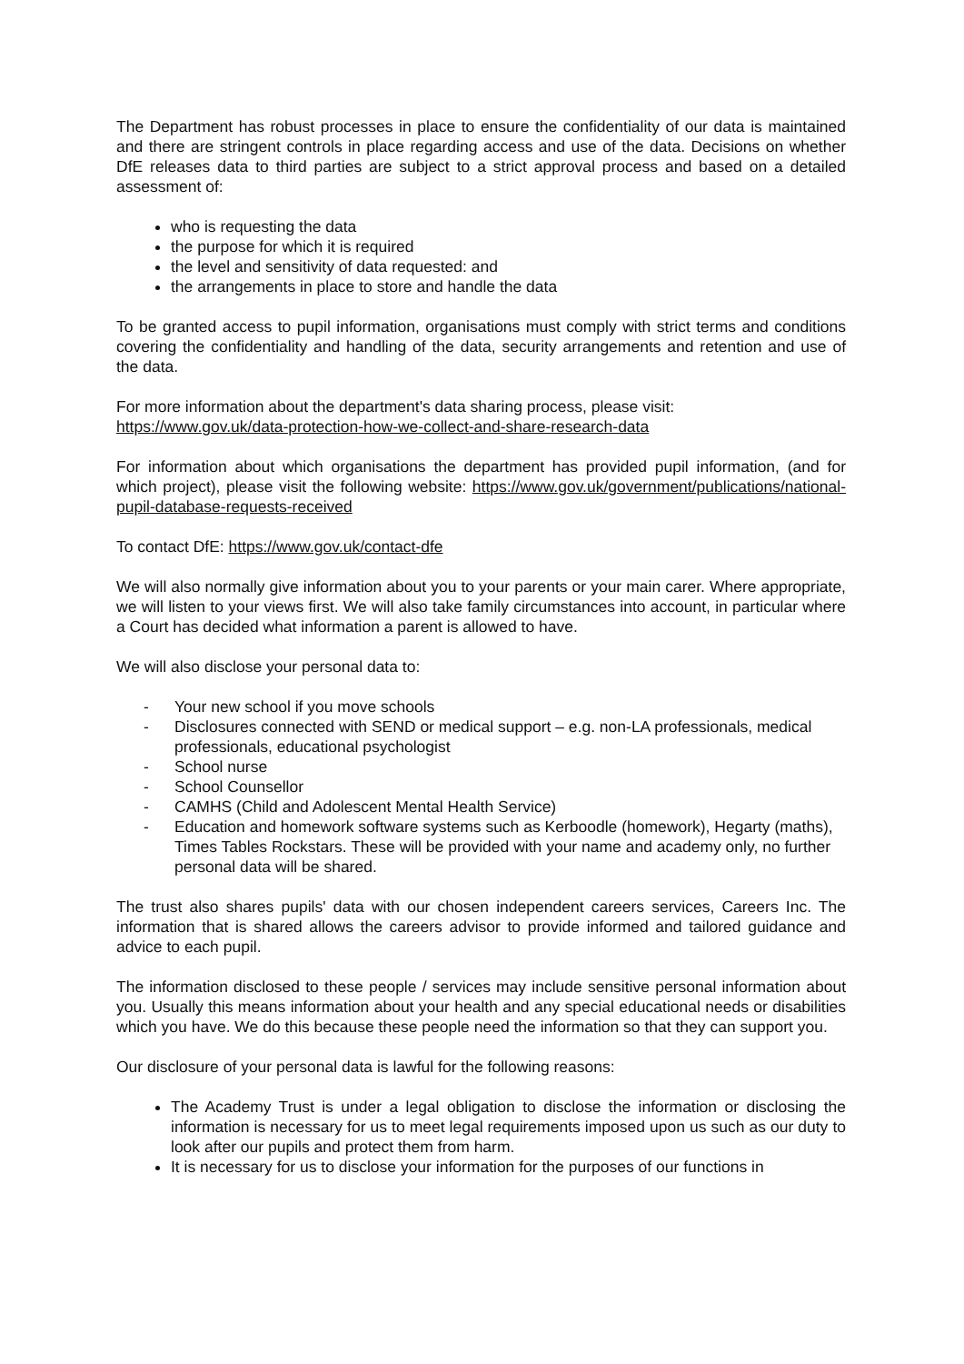The Department has robust processes in place to ensure the confidentiality of our data is maintained and there are stringent controls in place regarding access and use of the data. Decisions on whether DfE releases data to third parties are subject to a strict approval process and based on a detailed assessment of:
who is requesting the data
the purpose for which it is required
the level and sensitivity of data requested: and
the arrangements in place to store and handle the data
To be granted access to pupil information, organisations must comply with strict terms and conditions covering the confidentiality and handling of the data, security arrangements and retention and use of the data.
For more information about the department's data sharing process, please visit:
https://www.gov.uk/data-protection-how-we-collect-and-share-research-data
For information about which organisations the department has provided pupil information, (and for which project), please visit the following website: https://www.gov.uk/government/publications/national-pupil-database-requests-received
To contact DfE: https://www.gov.uk/contact-dfe
We will also normally give information about you to your parents or your main carer. Where appropriate, we will listen to your views first. We will also take family circumstances into account, in particular where a Court has decided what information a parent is allowed to have.
We will also disclose your personal data to:
- Your new school if you move schools
- Disclosures connected with SEND or medical support – e.g. non-LA professionals, medical professionals, educational psychologist
- School nurse
- School Counsellor
- CAMHS (Child and Adolescent Mental Health Service)
- Education and homework software systems such as Kerboodle (homework), Hegarty (maths), Times Tables Rockstars. These will be provided with your name and academy only, no further personal data will be shared.
The trust also shares pupils' data with our chosen independent careers services, Careers Inc. The information that is shared allows the careers advisor to provide informed and tailored guidance and advice to each pupil.
The information disclosed to these people / services may include sensitive personal information about you. Usually this means information about your health and any special educational needs or disabilities which you have. We do this because these people need the information so that they can support you.
Our disclosure of your personal data is lawful for the following reasons:
The Academy Trust is under a legal obligation to disclose the information or disclosing the information is necessary for us to meet legal requirements imposed upon us such as our duty to look after our pupils and protect them from harm.
It is necessary for us to disclose your information for the purposes of our functions in